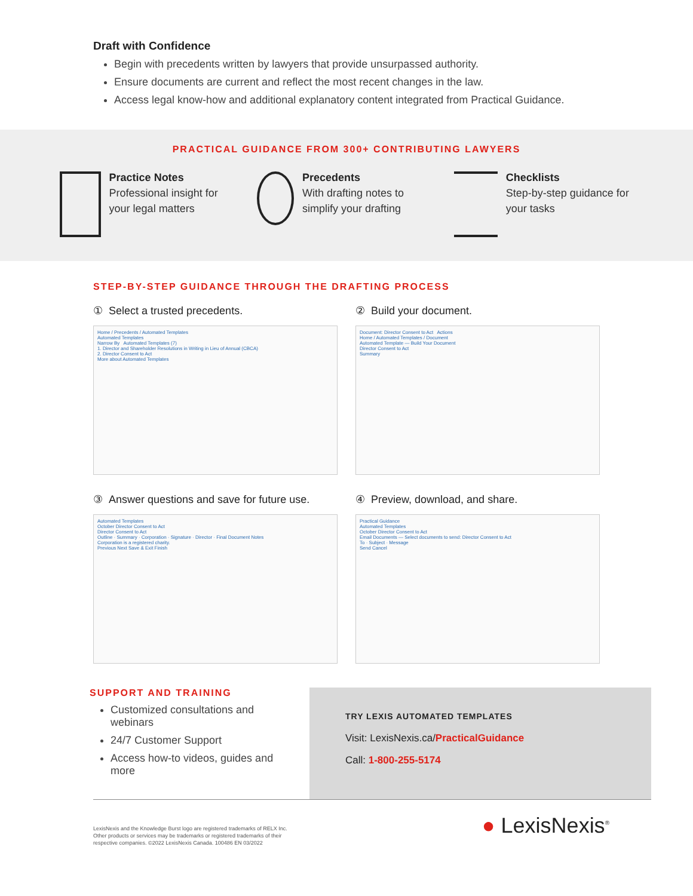Draft with Confidence
Begin with precedents written by lawyers that provide unsurpassed authority.
Ensure documents are current and reflect the most recent changes in the law.
Access legal know-how and additional explanatory content integrated from Practical Guidance.
PRACTICAL GUIDANCE FROM 300+ CONTRIBUTING LAWYERS
Practice Notes
Professional insight for your legal matters
Precedents
With drafting notes to simplify your drafting
Checklists
Step-by-step guidance for your tasks
STEP-BY-STEP GUIDANCE THROUGH THE DRAFTING PROCESS
① Select a trusted precedents.
Home / Precedents / Automated Templates
Automated Templates
Narrow By Automated Templates (7)
1. Director and Shareholder Resolutions in Writing in Lieu of Annual (CBCA)
2. Director Consent to Act
More about Automated Templates
② Build your document.
Document: Director Consent to Act Actions
Home / Automated Templates / Document
Automated Template — Build Your Document
Director Consent to Act
Summary
③ Answer questions and save for future use.
Automated Templates
October Director Consent to Act
Director Consent to Act
Outline · Summary · Corporation · Signature · Director · Final Document Notes
Corporation is a registered charity.
Previous Next Save & Exit Finish
④ Preview, download, and share.
Practical Guidance
Automated Templates
October Director Consent to Act
Email Documents — Select documents to send: Director Consent to Act
To · Subject · Message
Send Cancel
SUPPORT AND TRAINING
Customized consultations and webinars
24/7 Customer Support
Access how-to videos, guides and more
TRY LEXIS AUTOMATED TEMPLATES
Visit: LexisNexis.ca/PracticalGuidance
Call: 1-800-255-5174
LexisNexis and the Knowledge Burst logo are registered trademarks of RELX Inc.
Other products or services may be trademarks or registered trademarks of their
respective companies. ©2022 LexisNexis Canada. 100486 EN 03/2022
● LexisNexis<sup>®</sup>